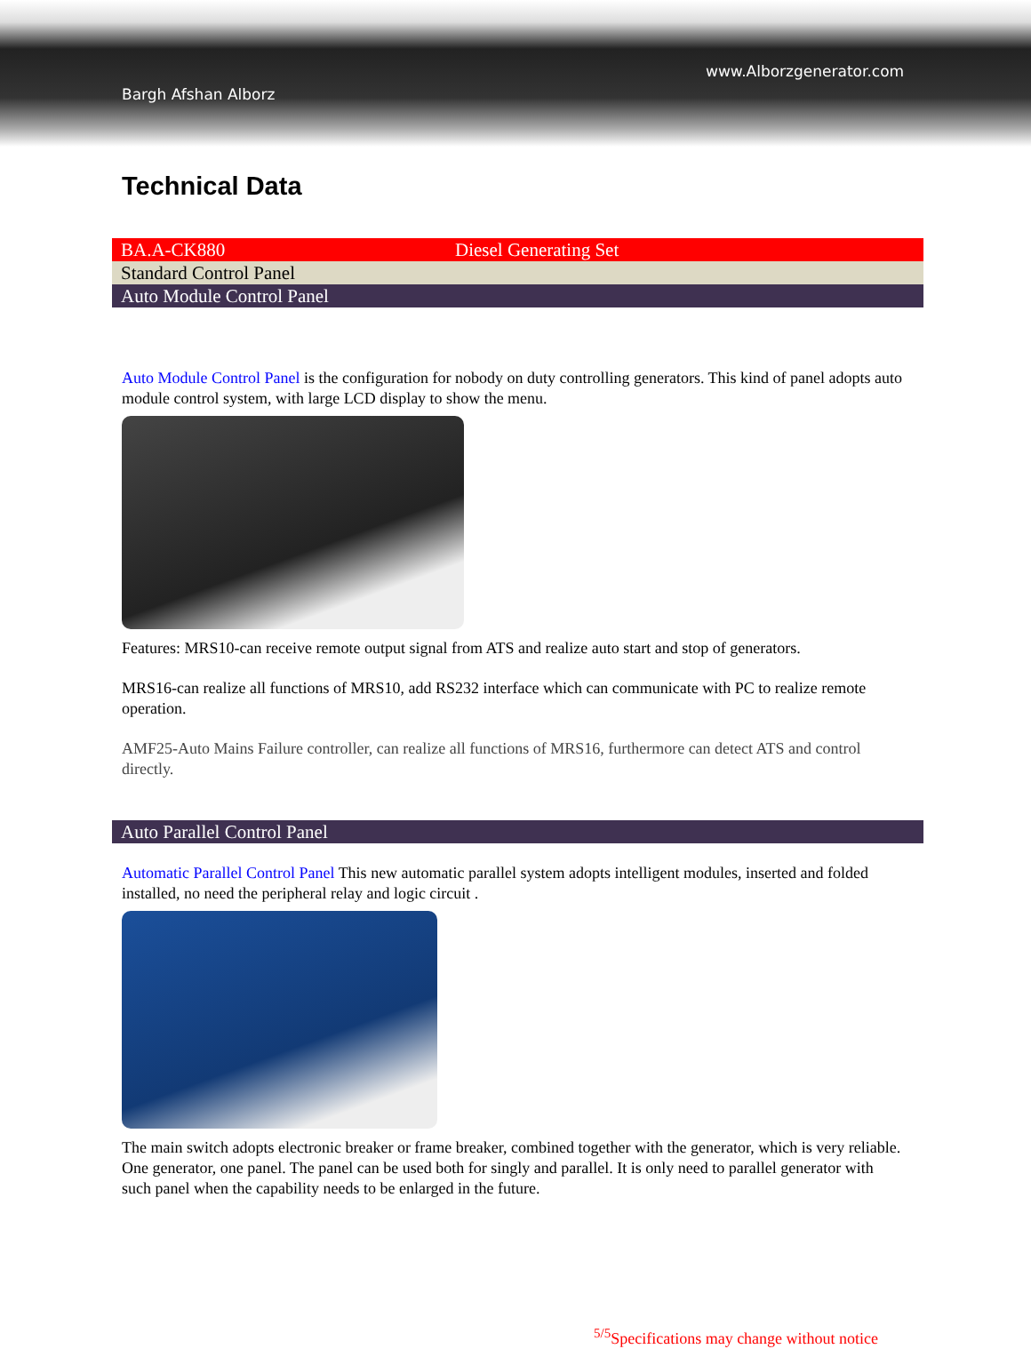Bargh Afshan Alborz
www.Alborzgenerator.com
Technical Data
| BA.A-CK880 | Diesel Generating Set |
| Standard Control Panel | |
| Auto Module Control Panel | |
Auto Module Control Panel is the configuration for nobody on duty controlling generators. This kind of panel adopts auto module control system, with large LCD display to show the menu.
Features: MRS10-can receive remote output signal from ATS and realize auto start and stop of generators.
MRS16-can realize all functions of MRS10, add RS232 interface which can communicate with PC to realize remote operation.
AMF25-Auto Mains Failure controller, can realize all functions of MRS16, furthermore can detect ATS and control directly.
| Auto Parallel Control Panel |
Automatic Parallel Control Panel This new automatic parallel system adopts intelligent modules, inserted and folded installed, no need the peripheral relay and logic circuit .
The main switch adopts electronic breaker or frame breaker, combined together with the generator, which is very reliable. One generator, one panel. The panel can be used both for singly and parallel. It is only need to parallel generator with such panel when the capability needs to be enlarged in the future.
<sup>5/5</sup>Specifications may change without notice